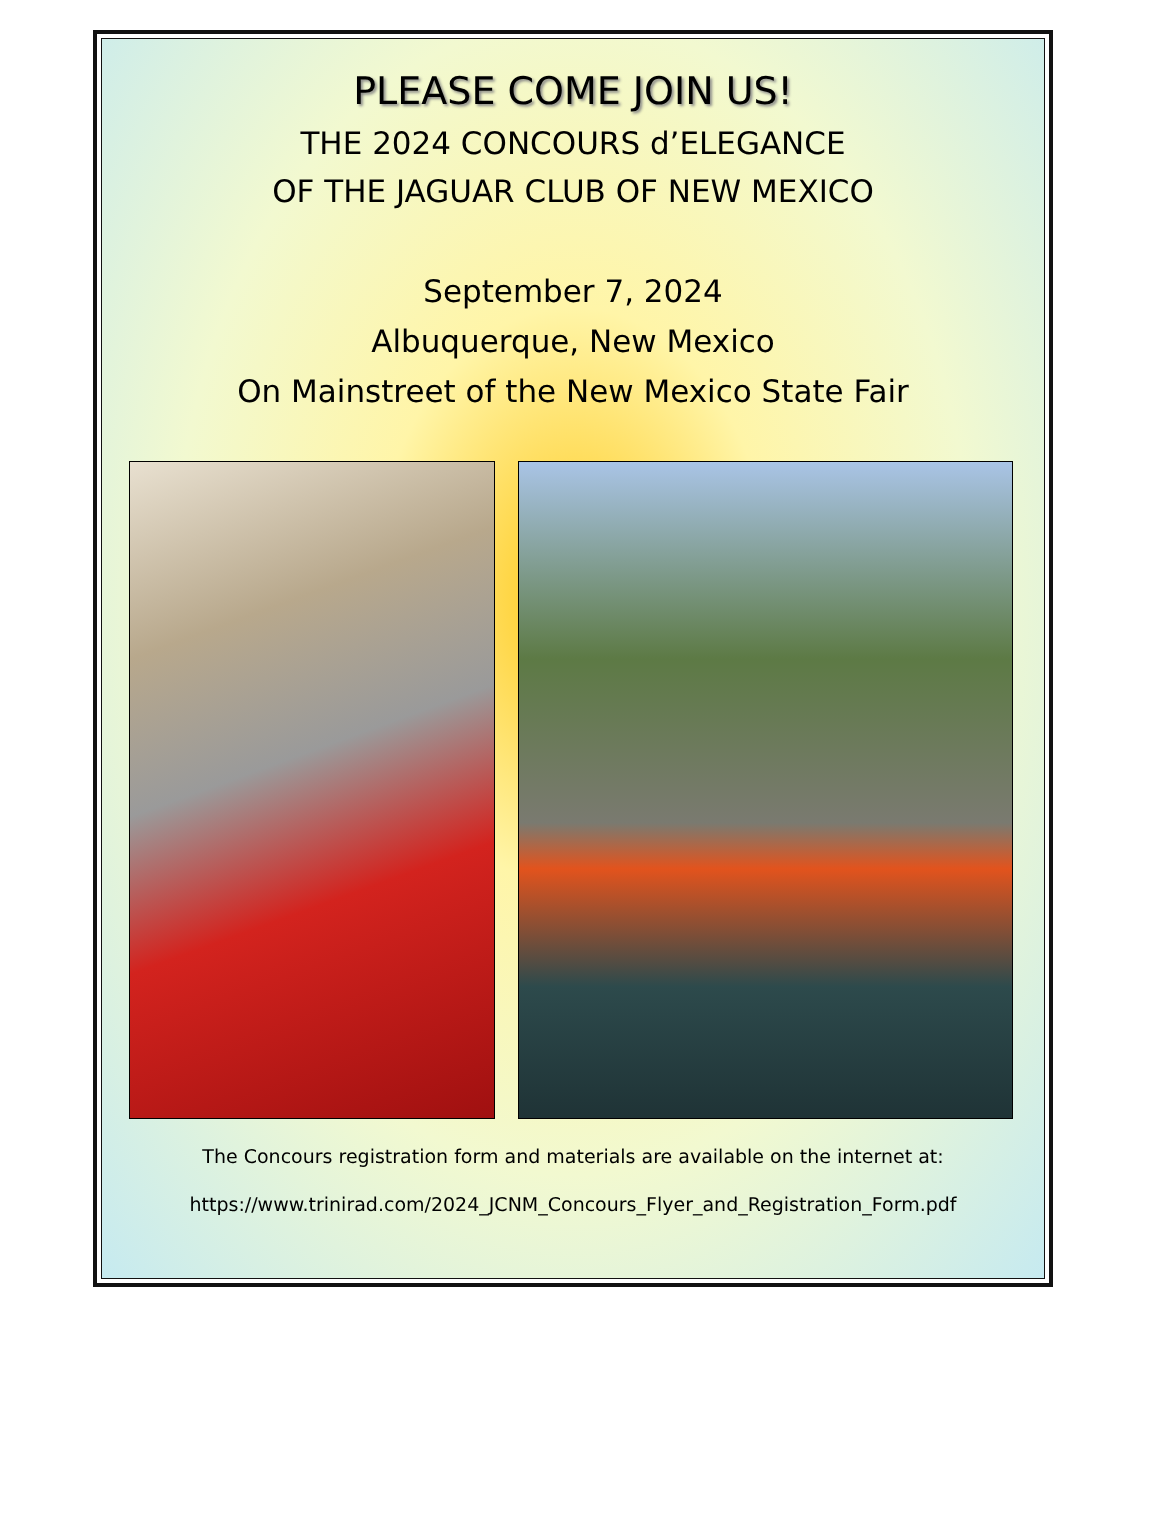PLEASE COME JOIN US!
THE 2024 CONCOURS d’ELEGANCE
OF THE JAGUAR CLUB OF NEW MEXICO
September 7, 2024
Albuquerque, New Mexico
On Mainstreet of the New Mexico State Fair
The Concours registration form and materials are available on the internet at:
https://www.trinirad.com/2024_JCNM_Concours_Flyer_and_Registration_Form.pdf